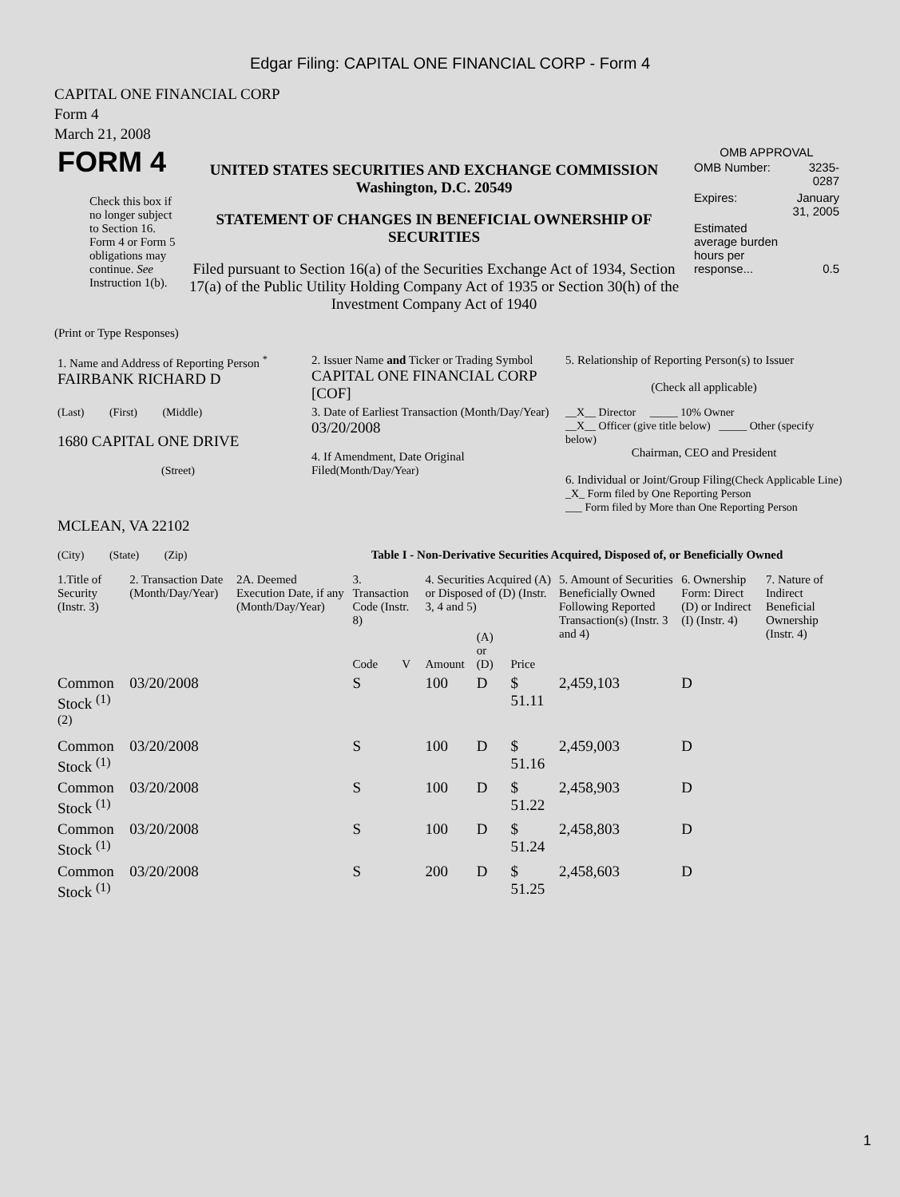Edgar Filing: CAPITAL ONE FINANCIAL CORP - Form 4
CAPITAL ONE FINANCIAL CORP
Form 4
March 21, 2008
| FORM 4 Check this box if no longer subject to Section 16. Form 4 or Form 5 obligations may continue. See Instruction 1(b). | UNITED STATES SECURITIES AND EXCHANGE COMMISSION Washington, D.C. 20549 STATEMENT OF CHANGES IN BENEFICIAL OWNERSHIP OF SECURITIES Filed pursuant to Section 16(a) of the Securities Exchange Act of 1934, Section 17(a) of the Public Utility Holding Company Act of 1935 or Section 30(h) of the Investment Company Act of 1940 | OMB APPROVAL / OMB Number: / 3235-0287 / / Expires: / January 31, 2005 / / Estimated average burden hours per response... / 0.5 / |
(Print or Type Responses)
| 1. Name and Address of Reporting Person <sup>*</sup> FAIRBANK RICHARD D | 2. Issuer Name and Ticker or Trading Symbol CAPITAL ONE FINANCIAL CORP [COF] | 5. Relationship of Reporting Person(s) to Issuer (Check all applicable) |
| (Last) (First) (Middle) 1680 CAPITAL ONE DRIVE (Street) | 3. Date of Earliest Transaction (Month/Day/Year) 03/20/2008 4. If Amendment, Date Original Filed (Month/Day/Year) | __X__ Director _____ 10% Owner __X__ Officer (give title below) _____ Other (specify below) Chairman, CEO and President 6. Individual or Joint/Group Filing (Check Applicable Line) _X_ Form filed by One Reporting Person ___ Form filed by More than One Reporting Person |
| MCLEAN, VA 22102 (City) (State) (Zip) | Table I - Non-Derivative Securities Acquired, Disposed of, or Beneficially Owned | |
| 1.Title of Security (Instr. 3) | 2. Transaction Date (Month/Day/Year) | 2A. Deemed Execution Date, if any (Month/Day/Year) | 3. Transaction Code (Instr. 8) | | 4. Securities Acquired (A) or Disposed of (D) (Instr. 3, 4 and 5) | | | 5. Amount of Securities Beneficially Owned Following Reported Transaction(s) (Instr. 3 and 4) | 6. Ownership Form: Direct (D) or Indirect (I) (Instr. 4) | 7. Nature of Indirect Beneficial Ownership (Instr. 4) |
| --- | --- | --- | --- | --- | --- | --- | --- | --- | --- | --- |
| | | | Code | V | Amount | (A) or (D) | Price | | | |
| Common Stock <sup>(1)</sup> <sup>(2)</sup> | 03/20/2008 | | S | | 100 | D | $ 51.11 | 2,459,103 | D | |
| Common Stock <sup>(1)</sup> | 03/20/2008 | | S | | 100 | D | $ 51.16 | 2,459,003 | D | |
| Common Stock <sup>(1)</sup> | 03/20/2008 | | S | | 100 | D | $ 51.22 | 2,458,903 | D | |
| Common Stock <sup>(1)</sup> | 03/20/2008 | | S | | 100 | D | $ 51.24 | 2,458,803 | D | |
| Common Stock <sup>(1)</sup> | 03/20/2008 | | S | | 200 | D | $ 51.25 | 2,458,603 | D | |
1